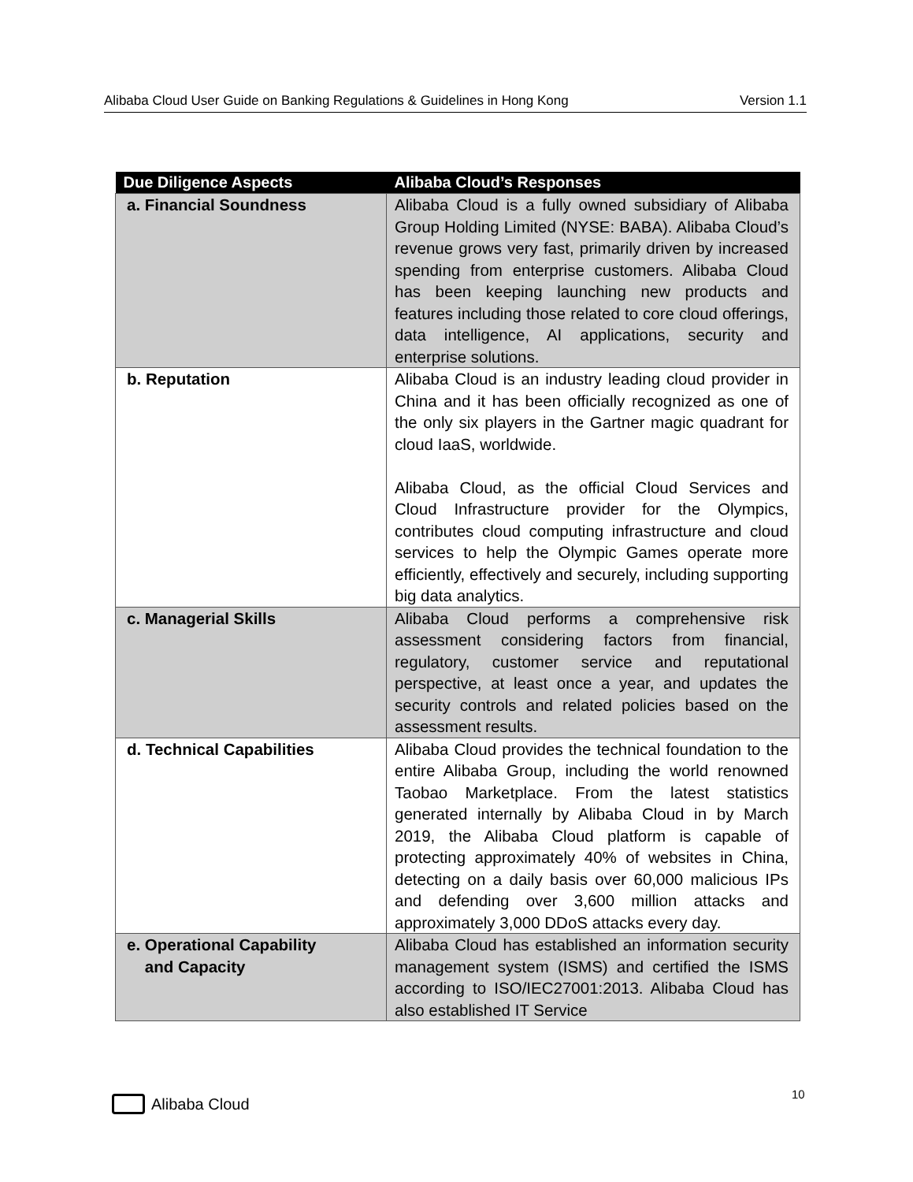Alibaba Cloud User Guide on Banking Regulations & Guidelines in Hong Kong Version 1.1
| Due Diligence Aspects | Alibaba Cloud’s Responses |
| --- | --- |
| a. Financial Soundness | Alibaba Cloud is a fully owned subsidiary of Alibaba Group Holding Limited (NYSE: BABA). Alibaba Cloud’s revenue grows very fast, primarily driven by increased spending from enterprise customers. Alibaba Cloud has been keeping launching new products and features including those related to core cloud offerings, data intelligence, AI applications, security and enterprise solutions. |
| b. Reputation | Alibaba Cloud is an industry leading cloud provider in China and it has been officially recognized as one of the only six players in the Gartner magic quadrant for cloud IaaS, worldwide. Alibaba Cloud, as the official Cloud Services and Cloud Infrastructure provider for the Olympics, contributes cloud computing infrastructure and cloud services to help the Olympic Games operate more efficiently, effectively and securely, including supporting big data analytics. |
| c. Managerial Skills | Alibaba Cloud performs a comprehensive risk assessment considering factors from financial, regulatory, customer service and reputational perspective, at least once a year, and updates the security controls and related policies based on the assessment results. |
| d. Technical Capabilities | Alibaba Cloud provides the technical foundation to the entire Alibaba Group, including the world renowned Taobao Marketplace. From the latest statistics generated internally by Alibaba Cloud in by March 2019, the Alibaba Cloud platform is capable of protecting approximately 40% of websites in China, detecting on a daily basis over 60,000 malicious IPs and defending over 3,600 million attacks and approximately 3,000 DDoS attacks every day. |
| e. Operational Capability and Capacity | Alibaba Cloud has established an information security management system (ISMS) and certified the ISMS according to ISO/IEC27001:2013. Alibaba Cloud has also established IT Service |
Alibaba Cloud 10